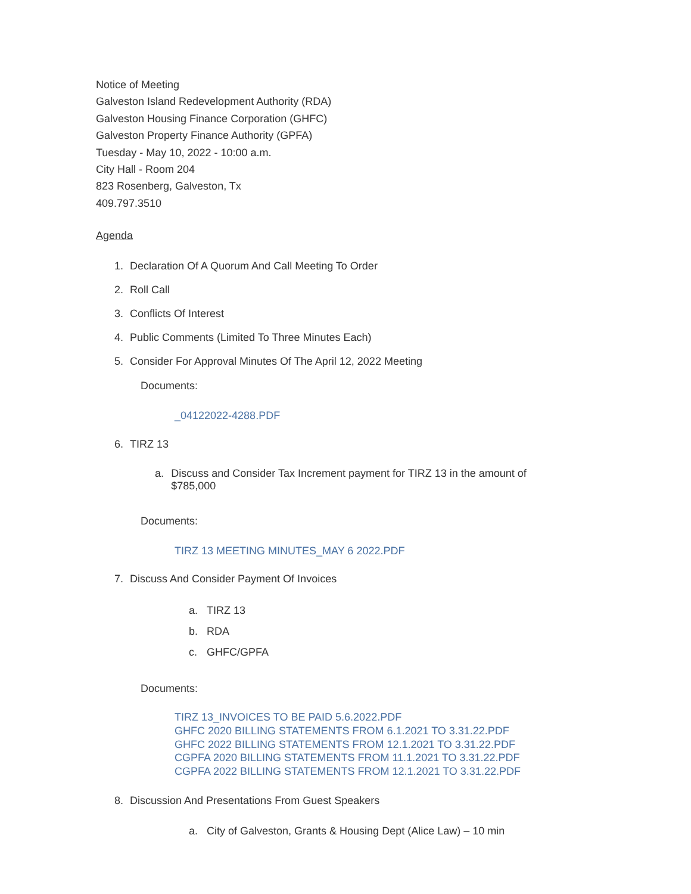Notice of Meeting
Galveston Island Redevelopment Authority (RDA)
Galveston Housing Finance Corporation (GHFC)
Galveston Property Finance Authority (GPFA)
Tuesday - May 10, 2022 - 10:00 a.m.
City Hall - Room 204
823 Rosenberg, Galveston, Tx
409.797.3510
Agenda
1. Declaration Of A Quorum And Call Meeting To Order
2. Roll Call
3. Conflicts Of Interest
4. Public Comments (Limited To Three Minutes Each)
5. Consider For Approval Minutes Of The April 12, 2022 Meeting
Documents:
_04122022-4288.PDF
6. TIRZ 13
a. Discuss and Consider Tax Increment payment for TIRZ 13 in the amount of $785,000
Documents:
TIRZ 13 MEETING MINUTES_MAY 6 2022.PDF
7. Discuss And Consider Payment Of Invoices
a. TIRZ 13
b. RDA
c. GHFC/GPFA
Documents:
TIRZ 13_INVOICES TO BE PAID 5.6.2022.PDF
GHFC 2020 BILLING STATEMENTS FROM 6.1.2021 TO 3.31.22.PDF
GHFC 2022 BILLING STATEMENTS FROM 12.1.2021 TO 3.31.22.PDF
CGPFA 2020 BILLING STATEMENTS FROM 11.1.2021 TO 3.31.22.PDF
CGPFA 2022 BILLING STATEMENTS FROM 12.1.2021 TO 3.31.22.PDF
8. Discussion And Presentations From Guest Speakers
a. City of Galveston, Grants & Housing Dept (Alice Law) – 10 min